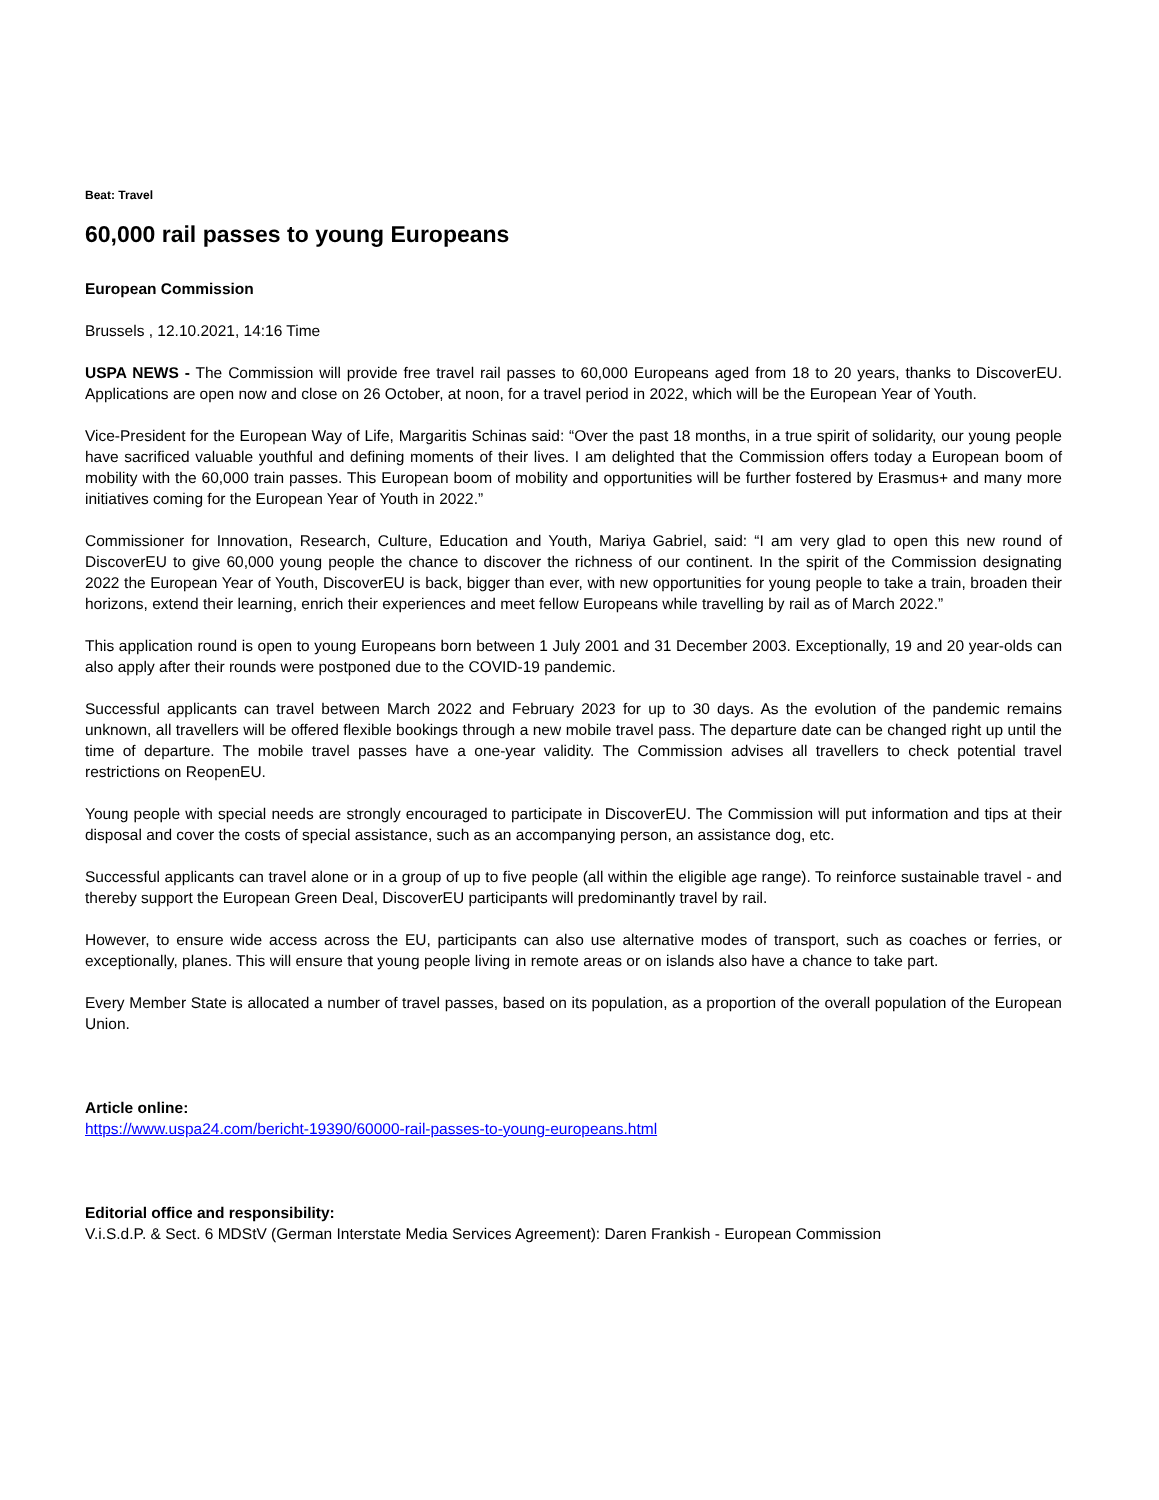Beat: Travel
60,000 rail passes to young Europeans
European Commission
Brussels , 12.10.2021, 14:16 Time
USPA NEWS - The Commission will provide free travel rail passes to 60,000 Europeans aged from 18 to 20 years, thanks to DiscoverEU. Applications are open now and close on 26 October, at noon, for a travel period in 2022, which will be the European Year of Youth.
Vice-President for the European Way of Life, Margaritis Schinas said: “Over the past 18 months, in a true spirit of solidarity, our young people have sacrificed valuable youthful and defining moments of their lives. I am delighted that the Commission offers today a European boom of mobility with the 60,000 train passes. This European boom of mobility and opportunities will be further fostered by Erasmus+ and many more initiatives coming for the European Year of Youth in 2022.”
Commissioner for Innovation, Research, Culture, Education and Youth, Mariya Gabriel, said: “I am very glad to open this new round of DiscoverEU to give 60,000 young people the chance to discover the richness of our continent. In the spirit of the Commission designating 2022 the European Year of Youth, DiscoverEU is back, bigger than ever, with new opportunities for young people to take a train, broaden their horizons, extend their learning, enrich their experiences and meet fellow Europeans while travelling by rail as of March 2022.”
This application round is open to young Europeans born between 1 July 2001 and 31 December 2003. Exceptionally, 19 and 20 year-olds can also apply after their rounds were postponed due to the COVID-19 pandemic.
Successful applicants can travel between March 2022 and February 2023 for up to 30 days. As the evolution of the pandemic remains unknown, all travellers will be offered flexible bookings through a new mobile travel pass. The departure date can be changed right up until the time of departure. The mobile travel passes have a one-year validity. The Commission advises all travellers to check potential travel restrictions on ReopenEU.
Young people with special needs are strongly encouraged to participate in DiscoverEU. The Commission will put information and tips at their disposal and cover the costs of special assistance, such as an accompanying person, an assistance dog, etc.
Successful applicants can travel alone or in a group of up to five people (all within the eligible age range). To reinforce sustainable travel - and thereby support the European Green Deal, DiscoverEU participants will predominantly travel by rail.
However, to ensure wide access across the EU, participants can also use alternative modes of transport, such as coaches or ferries, or exceptionally, planes. This will ensure that young people living in remote areas or on islands also have a chance to take part.
Every Member State is allocated a number of travel passes, based on its population, as a proportion of the overall population of the European Union.
Article online:
https://www.uspa24.com/bericht-19390/60000-rail-passes-to-young-europeans.html
Editorial office and responsibility:
V.i.S.d.P. & Sect. 6 MDStV (German Interstate Media Services Agreement): Daren Frankish - European Commission